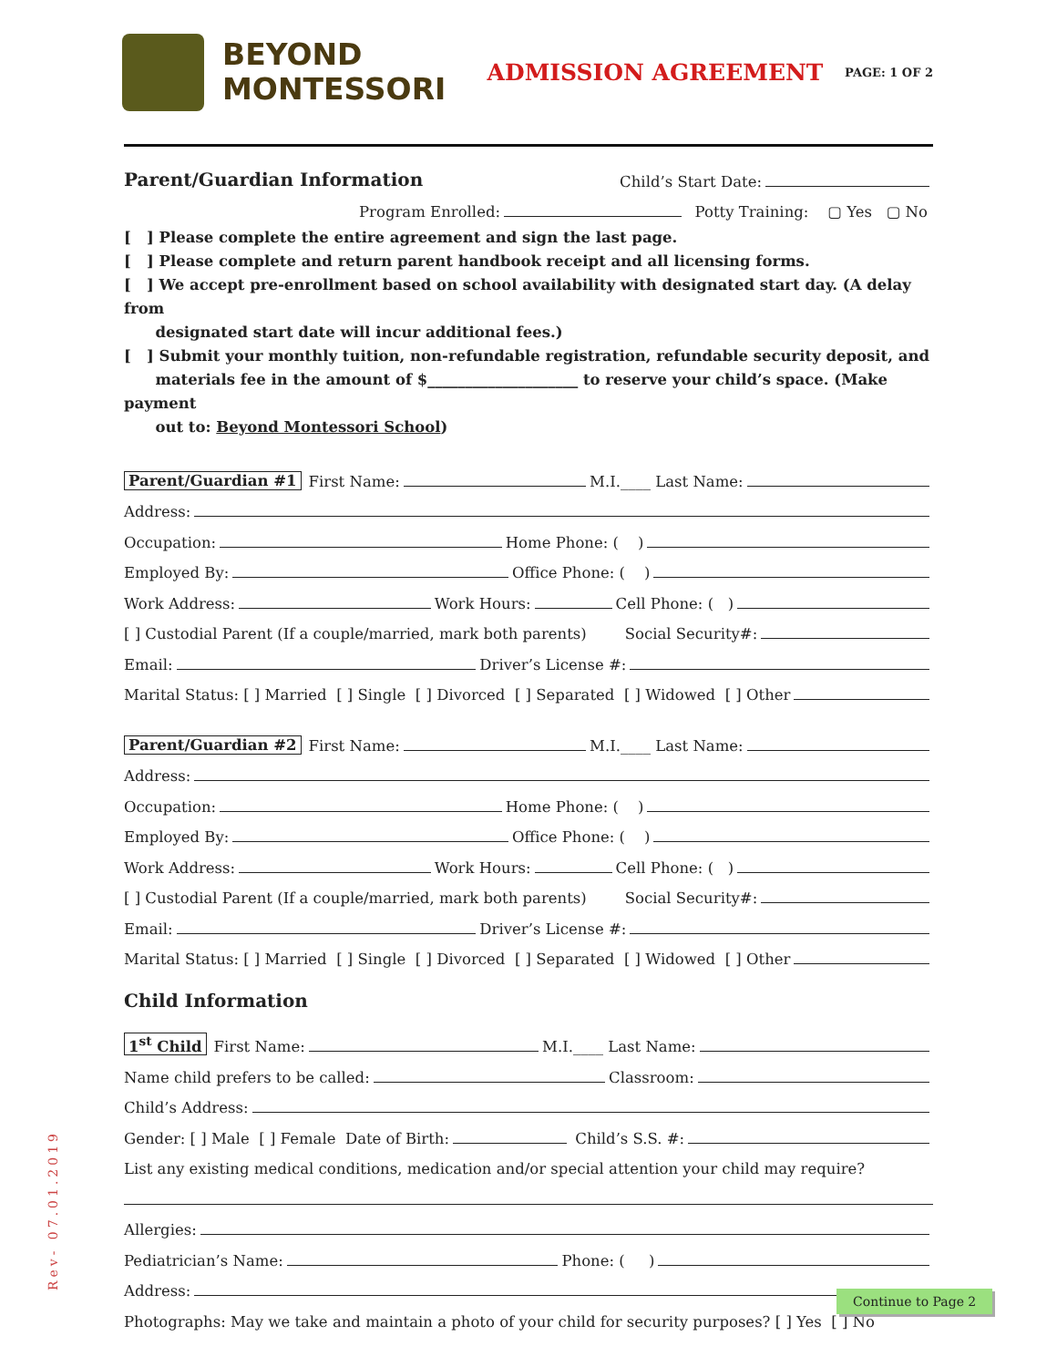BEYOND
MONTESSORI
ADMISSION AGREEMENT
PAGE: 1 OF 2
Parent/Guardian Information
Child’s Start Date:
Program Enrolled: Potty Training: ▢ Yes ▢ No
[ ] Please complete the entire agreement and sign the last page.
[ ] Please complete and return parent handbook receipt and all licensing forms.
[ ] We accept pre-enrollment based on school availability with designated start day. (A delay from
designated start date will incur additional fees.)
[ ] Submit your monthly tuition, non-refundable registration, refundable security deposit, and
materials fee in the amount of $____________________ to reserve your child’s space. (Make payment
out to: Beyond Montessori School)
Parent/Guardian #1 First Name: M.I.____ Last Name:
Address:
Occupation: Home Phone: ( )
Employed By: Office Phone: ( )
Work Address: Work Hours: Cell Phone: ( )
[ ] Custodial Parent (If a couple/married, mark both parents) Social Security#:
Email: Driver’s License #:
Marital Status: [ ] Married [ ] Single [ ] Divorced [ ] Separated [ ] Widowed [ ] Other
Parent/Guardian #2 First Name: M.I.____ Last Name:
Address:
Occupation: Home Phone: ( )
Employed By: Office Phone: ( )
Work Address: Work Hours: Cell Phone: ( )
[ ] Custodial Parent (If a couple/married, mark both parents) Social Security#:
Email: Driver’s License #:
Marital Status: [ ] Married [ ] Single [ ] Divorced [ ] Separated [ ] Widowed [ ] Other
Child Information
1<sup>st</sup> Child First Name: M.I.____ Last Name:
Name child prefers to be called: Classroom:
Child’s Address:
Gender: [ ] Male [ ] Female Date of Birth: Child’s S.S. #:
List any existing medical conditions, medication and/or special attention your child may require?
Allergies:
Pediatrician’s Name: Phone: ( )
Address:
Photographs: May we take and maintain a photo of your child for security purposes? [ ] Yes [ ] No
Rev- 07.01.2019
Continue to Page 2